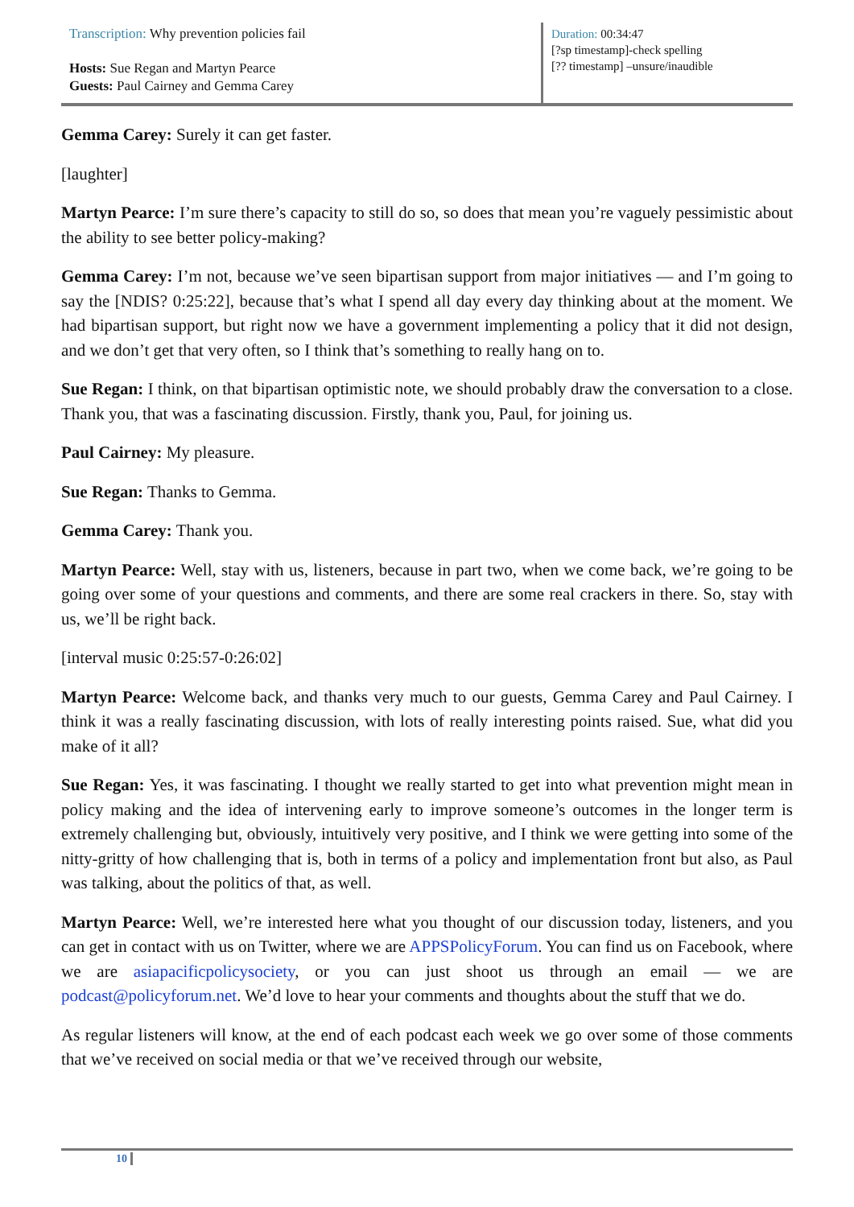Transcription: Why prevention policies fail
Hosts: Sue Regan and Martyn Pearce
Guests: Paul Cairney and Gemma Carey
Duration: 00:34:47
[?sp timestamp]-check spelling
[?? timestamp] –unsure/inaudible
Gemma Carey: Surely it can get faster.
[laughter]
Martyn Pearce: I’m sure there’s capacity to still do so, so does that mean you’re vaguely pessimistic about the ability to see better policy-making?
Gemma Carey: I’m not, because we’ve seen bipartisan support from major initiatives — and I’m going to say the [NDIS? 0:25:22], because that’s what I spend all day every day thinking about at the moment. We had bipartisan support, but right now we have a government implementing a policy that it did not design, and we don’t get that very often, so I think that’s something to really hang on to.
Sue Regan: I think, on that bipartisan optimistic note, we should probably draw the conversation to a close. Thank you, that was a fascinating discussion. Firstly, thank you, Paul, for joining us.
Paul Cairney: My pleasure.
Sue Regan: Thanks to Gemma.
Gemma Carey: Thank you.
Martyn Pearce: Well, stay with us, listeners, because in part two, when we come back, we’re going to be going over some of your questions and comments, and there are some real crackers in there. So, stay with us, we’ll be right back.
[interval music 0:25:57-0:26:02]
Martyn Pearce: Welcome back, and thanks very much to our guests, Gemma Carey and Paul Cairney. I think it was a really fascinating discussion, with lots of really interesting points raised. Sue, what did you make of it all?
Sue Regan: Yes, it was fascinating. I thought we really started to get into what prevention might mean in policy making and the idea of intervening early to improve someone’s outcomes in the longer term is extremely challenging but, obviously, intuitively very positive, and I think we were getting into some of the nitty-gritty of how challenging that is, both in terms of a policy and implementation front but also, as Paul was talking, about the politics of that, as well.
Martyn Pearce: Well, we’re interested here what you thought of our discussion today, listeners, and you can get in contact with us on Twitter, where we are APPSPolicyForum. You can find us on Facebook, where we are asiapacificpolicysociety, or you can just shoot us through an email — we are podcast@policyforum.net. We’d love to hear your comments and thoughts about the stuff that we do.
As regular listeners will know, at the end of each podcast each week we go over some of those comments that we’ve received on social media or that we’ve received through our website,
10